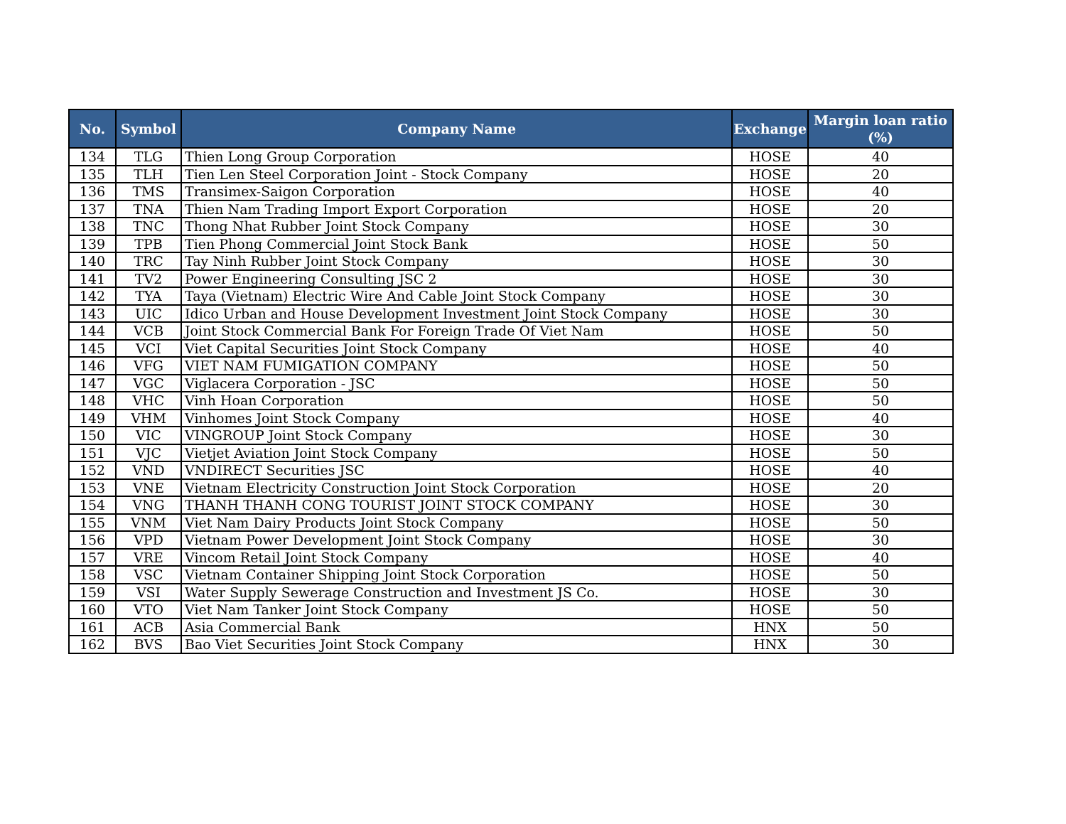| No. | Symbol | Company Name | Exchange | Margin loan ratio (%) |
| --- | --- | --- | --- | --- |
| 134 | TLG | Thien Long Group Corporation | HOSE | 40 |
| 135 | TLH | Tien Len Steel Corporation Joint - Stock Company | HOSE | 20 |
| 136 | TMS | Transimex-Saigon Corporation | HOSE | 40 |
| 137 | TNA | Thien Nam Trading Import Export Corporation | HOSE | 20 |
| 138 | TNC | Thong Nhat Rubber Joint Stock Company | HOSE | 30 |
| 139 | TPB | Tien Phong Commercial Joint Stock Bank | HOSE | 50 |
| 140 | TRC | Tay Ninh Rubber Joint Stock Company | HOSE | 30 |
| 141 | TV2 | Power Engineering Consulting JSC 2 | HOSE | 30 |
| 142 | TYA | Taya (Vietnam) Electric Wire And Cable Joint Stock Company | HOSE | 30 |
| 143 | UIC | Idico Urban and House Development Investment Joint Stock Company | HOSE | 30 |
| 144 | VCB | Joint Stock Commercial Bank For Foreign Trade Of Viet Nam | HOSE | 50 |
| 145 | VCI | Viet Capital Securities Joint Stock Company | HOSE | 40 |
| 146 | VFG | VIET NAM FUMIGATION COMPANY | HOSE | 50 |
| 147 | VGC | Viglacera Corporation - JSC | HOSE | 50 |
| 148 | VHC | Vinh Hoan Corporation | HOSE | 50 |
| 149 | VHM | Vinhomes Joint Stock Company | HOSE | 40 |
| 150 | VIC | VINGROUP Joint Stock Company | HOSE | 30 |
| 151 | VJC | Vietjet Aviation Joint Stock Company | HOSE | 50 |
| 152 | VND | VNDIRECT Securities JSC | HOSE | 40 |
| 153 | VNE | Vietnam Electricity Construction Joint Stock Corporation | HOSE | 20 |
| 154 | VNG | THANH THANH CONG TOURIST JOINT STOCK COMPANY | HOSE | 30 |
| 155 | VNM | Viet Nam Dairy Products Joint Stock Company | HOSE | 50 |
| 156 | VPD | Vietnam Power Development Joint Stock Company | HOSE | 30 |
| 157 | VRE | Vincom Retail Joint Stock Company | HOSE | 40 |
| 158 | VSC | Vietnam Container Shipping Joint Stock Corporation | HOSE | 50 |
| 159 | VSI | Water Supply Sewerage Construction and Investment JS Co. | HOSE | 30 |
| 160 | VTO | Viet Nam Tanker Joint Stock Company | HOSE | 50 |
| 161 | ACB | Asia Commercial Bank | HNX | 50 |
| 162 | BVS | Bao Viet Securities Joint Stock Company | HNX | 30 |